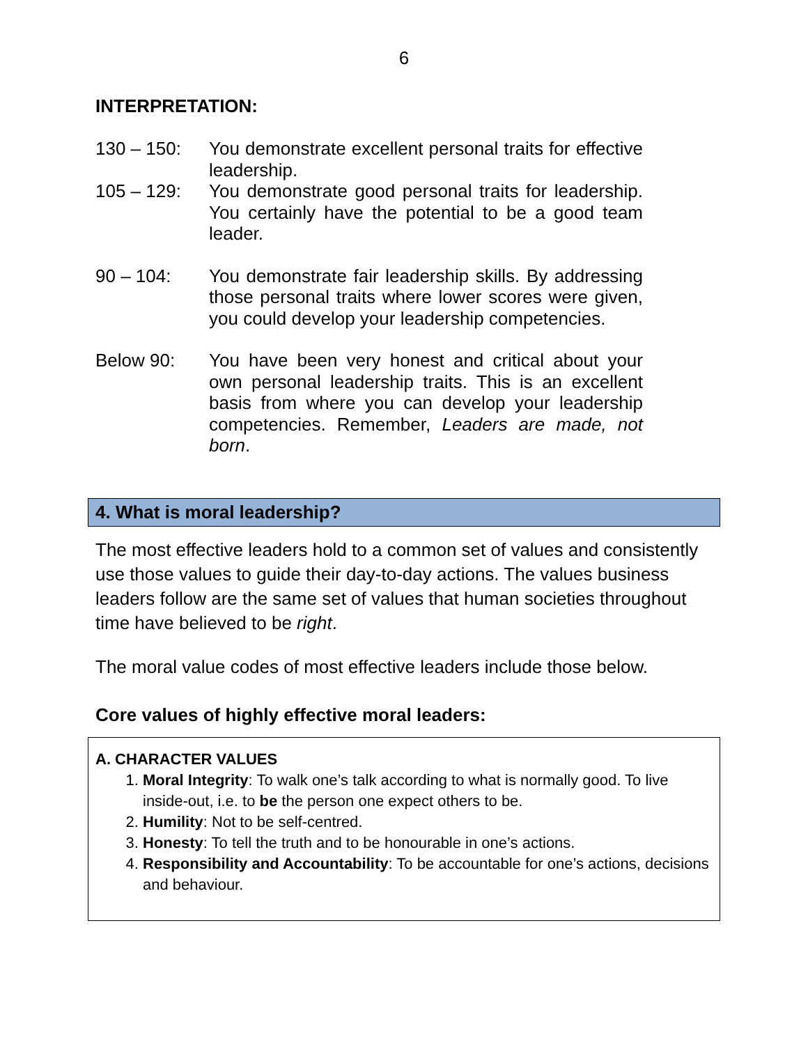6
INTERPRETATION:
130 – 150: You demonstrate excellent personal traits for effective leadership.
105 – 129: You demonstrate good personal traits for leadership. You certainly have the potential to be a good team leader.
90 – 104: You demonstrate fair leadership skills. By addressing those personal traits where lower scores were given, you could develop your leadership competencies.
Below 90: You have been very honest and critical about your own personal leadership traits. This is an excellent basis from where you can develop your leadership competencies. Remember, Leaders are made, not born.
4. What is moral leadership?
The most effective leaders hold to a common set of values and consistently use those values to guide their day-to-day actions. The values business leaders follow are the same set of values that human societies throughout time have believed to be right.
The moral value codes of most effective leaders include those below.
Core values of highly effective moral leaders:
A. CHARACTER VALUES
1. Moral Integrity: To walk one’s talk according to what is normally good. To live inside-out, i.e. to be the person one expect others to be.
2. Humility: Not to be self-centred.
3. Honesty: To tell the truth and to be honourable in one’s actions.
4. Responsibility and Accountability: To be accountable for one’s actions, decisions and behaviour.